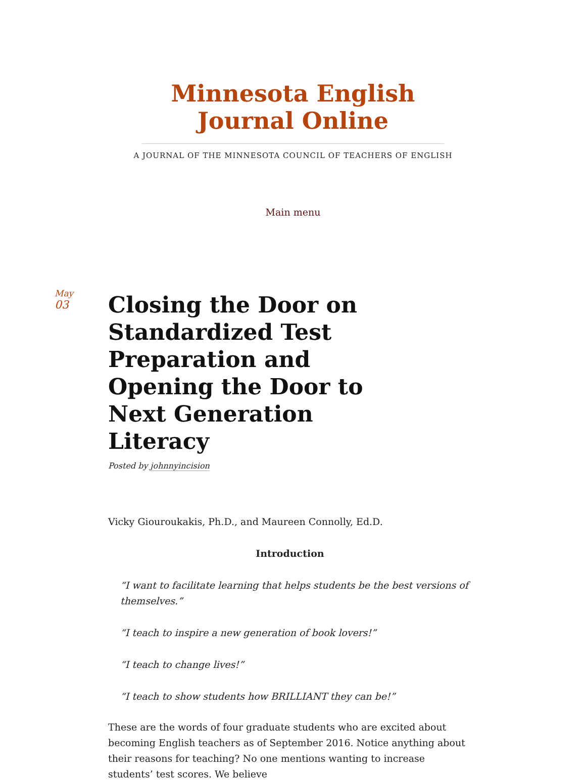Minnesota English
Journal Online
A JOURNAL OF THE MINNESOTA COUNCIL OF TEACHERS OF ENGLISH
Main menu
May
03
Closing the Door on Standardized Test Preparation and Opening the Door to Next Generation Literacy
Posted by johnnyincision
Vicky Giouroukakis, Ph.D., and Maureen Connolly, Ed.D.
Introduction
“I want to facilitate learning that helps students be the best versions of themselves.”
“I teach to inspire a new generation of book lovers!”
“I teach to change lives!”
“I teach to show students how BRILLIANT they can be!”
These are the words of four graduate students who are excited about becoming English teachers as of September 2016. Notice anything about their reasons for teaching? No one mentions wanting to increase students’ test scores. We believe